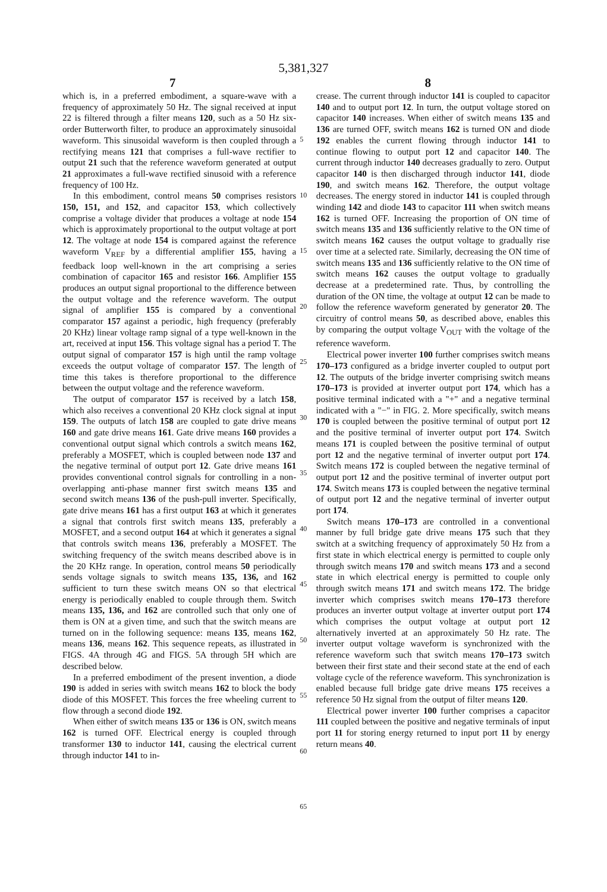5,381,327
7 8
which is, in a preferred embodiment, a square-wave with a frequency of approximately 50 Hz. The signal received at input 22 is filtered through a filter means 120, such as a 50 Hz six-order Butterworth filter, to produce an approximately sinusoidal waveform. This sinusoidal waveform is then coupled through a rectifying means 121 that comprises a full-wave rectifier to output 21 such that the reference waveform generated at output 21 approximates a full-wave rectified sinusoid with a reference frequency of 100 Hz.
In this embodiment, control means 50 comprises resistors 150, 151, and 152, and capacitor 153, which collectively comprise a voltage divider that produces a voltage at node 154 which is approximately proportional to the output voltage at port 12. The voltage at node 154 is compared against the reference waveform V<sub>REF</sub> by a differential amplifier 155, having a feedback loop well-known in the art comprising a series combination of capacitor 165 and resistor 166. Amplifier 155 produces an output signal proportional to the difference between the output voltage and the reference waveform. The output signal of amplifier 155 is compared by a conventional comparator 157 against a periodic, high frequency (preferably 20 KHz) linear voltage ramp signal of a type well-known in the art, received at input 156. This voltage signal has a period T. The output signal of comparator 157 is high until the ramp voltage exceeds the output voltage of comparator 157. The length of time this takes is therefore proportional to the difference between the output voltage and the reference waveform.
The output of comparator 157 is received by a latch 158, which also receives a conventional 20 KHz clock signal at input 159. The outputs of latch 158 are coupled to gate drive means 160 and gate drive means 161. Gate drive means 160 provides a conventional output signal which controls a switch means 162, preferably a MOSFET, which is coupled between node 137 and the negative terminal of output port 12. Gate drive means 161 provides conventional control signals for controlling in a non-overlapping anti-phase manner first switch means 135 and second switch means 136 of the push-pull inverter. Specifically, gate drive means 161 has a first output 163 at which it generates a signal that controls first switch means 135, preferably a MOSFET, and a second output 164 at which it generates a signal that controls switch means 136, preferably a MOSFET. The switching frequency of the switch means described above is in the 20 KHz range. In operation, control means 50 periodically sends voltage signals to switch means 135, 136, and 162 sufficient to turn these switch means ON so that electrical energy is periodically enabled to couple through them. Switch means 135, 136, and 162 are controlled such that only one of them is ON at a given time, and such that the switch means are turned on in the following sequence: means 135, means 162, means 136, means 162. This sequence repeats, as illustrated in FIGS. 4A through 4G and FIGS. 5A through 5H which are described below.
In a preferred embodiment of the present invention, a diode 190 is added in series with switch means 162 to block the body diode of this MOSFET. This forces the free wheeling current to flow through a second diode 192.
When either of switch means 135 or 136 is ON, switch means 162 is turned OFF. Electrical energy is coupled through transformer 130 to inductor 141, causing the electrical current through inductor 141 to in-
5
10
15
20
25
30
35
40
45
50
55
60
65
crease. The current through inductor 141 is coupled to capacitor 140 and to output port 12. In turn, the output voltage stored on capacitor 140 increases. When either of switch means 135 and 136 are turned OFF, switch means 162 is turned ON and diode 192 enables the current flowing through inductor 141 to continue flowing to output port 12 and capacitor 140. The current through inductor 140 decreases gradually to zero. Output capacitor 140 is then discharged through inductor 141, diode 190, and switch means 162. Therefore, the output voltage decreases. The energy stored in inductor 141 is coupled through winding 142 and diode 143 to capacitor 111 when switch means 162 is turned OFF. Increasing the proportion of ON time of switch means 135 and 136 sufficiently relative to the ON time of switch means 162 causes the output voltage to gradually rise over time at a selected rate. Similarly, decreasing the ON time of switch means 135 and 136 sufficiently relative to the ON time of switch means 162 causes the output voltage to gradually decrease at a predetermined rate. Thus, by controlling the duration of the ON time, the voltage at output 12 can be made to follow the reference waveform generated by generator 20. The circuitry of control means 50, as described above, enables this by comparing the output voltage V<sub>OUT</sub> with the voltage of the reference waveform.
Electrical power inverter 100 further comprises switch means 170–173 configured as a bridge inverter coupled to output port 12. The outputs of the bridge inverter comprising switch means 170–173 is provided at inverter output port 174, which has a positive terminal indicated with a "+" and a negative terminal indicated with a "−" in FIG. 2. More specifically, switch means 170 is coupled between the positive terminal of output port 12 and the positive terminal of inverter output port 174. Switch means 171 is coupled between the positive terminal of output port 12 and the negative terminal of inverter output port 174. Switch means 172 is coupled between the negative terminal of output port 12 and the positive terminal of inverter output port 174. Switch means 173 is coupled between the negative terminal of output port 12 and the negative terminal of inverter output port 174.
Switch means 170–173 are controlled in a conventional manner by full bridge gate drive means 175 such that they switch at a switching frequency of approximately 50 Hz from a first state in which electrical energy is permitted to couple only through switch means 170 and switch means 173 and a second state in which electrical energy is permitted to couple only through switch means 171 and switch means 172. The bridge inverter which comprises switch means 170–173 therefore produces an inverter output voltage at inverter output port 174 which comprises the output voltage at output port 12 alternatively inverted at an approximately 50 Hz rate. The inverter output voltage waveform is synchronized with the reference waveform such that switch means 170–173 switch between their first state and their second state at the end of each voltage cycle of the reference waveform. This synchronization is enabled because full bridge gate drive means 175 receives a reference 50 Hz signal from the output of filter means 120.
Electrical power inverter 100 further comprises a capacitor 111 coupled between the positive and negative terminals of input port 11 for storing energy returned to input port 11 by energy return means 40.